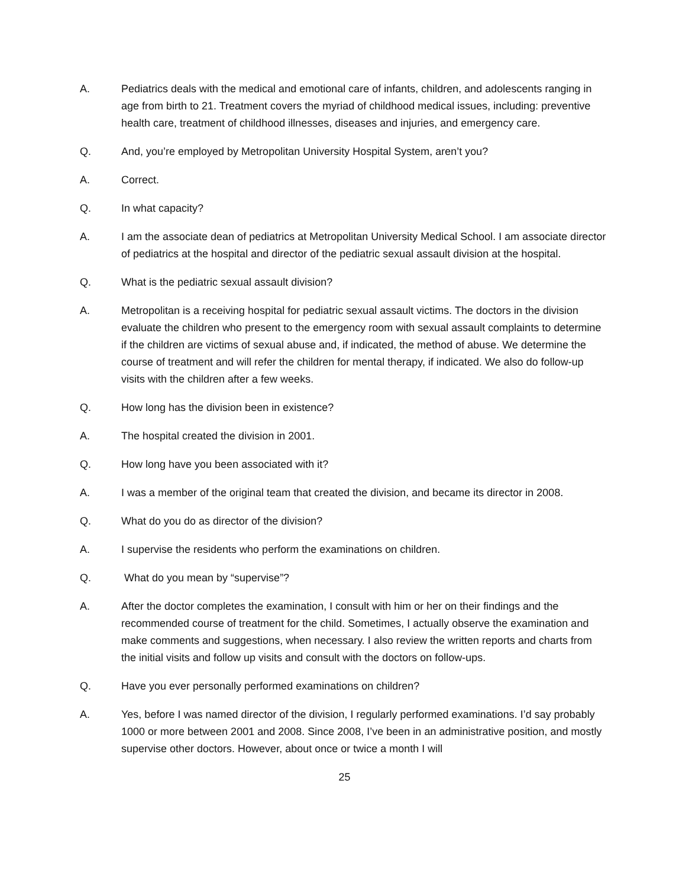A. Pediatrics deals with the medical and emotional care of infants, children, and adolescents ranging in age from birth to 21. Treatment covers the myriad of childhood medical issues, including: preventive health care, treatment of childhood illnesses, diseases and injuries, and emergency care.
Q. And, you’re employed by Metropolitan University Hospital System, aren’t you?
A. Correct.
Q. In what capacity?
A. I am the associate dean of pediatrics at Metropolitan University Medical School. I am associate director of pediatrics at the hospital and director of the pediatric sexual assault division at the hospital.
Q. What is the pediatric sexual assault division?
A. Metropolitan is a receiving hospital for pediatric sexual assault victims. The doctors in the division evaluate the children who present to the emergency room with sexual assault complaints to determine if the children are victims of sexual abuse and, if indicated, the method of abuse. We determine the course of treatment and will refer the children for mental therapy, if indicated. We also do follow-up visits with the children after a few weeks.
Q. How long has the division been in existence?
A. The hospital created the division in 2001.
Q. How long have you been associated with it?
A. I was a member of the original team that created the division, and became its director in 2008.
Q. What do you do as director of the division?
A. I supervise the residents who perform the examinations on children.
Q. What do you mean by “supervise”?
A. After the doctor completes the examination, I consult with him or her on their findings and the recommended course of treatment for the child. Sometimes, I actually observe the examination and make comments and suggestions, when necessary. I also review the written reports and charts from the initial visits and follow up visits and consult with the doctors on follow-ups.
Q. Have you ever personally performed examinations on children?
A. Yes, before I was named director of the division, I regularly performed examinations. I’d say probably 1000 or more between 2001 and 2008. Since 2008, I’ve been in an administrative position, and mostly supervise other doctors. However, about once or twice a month I will
25